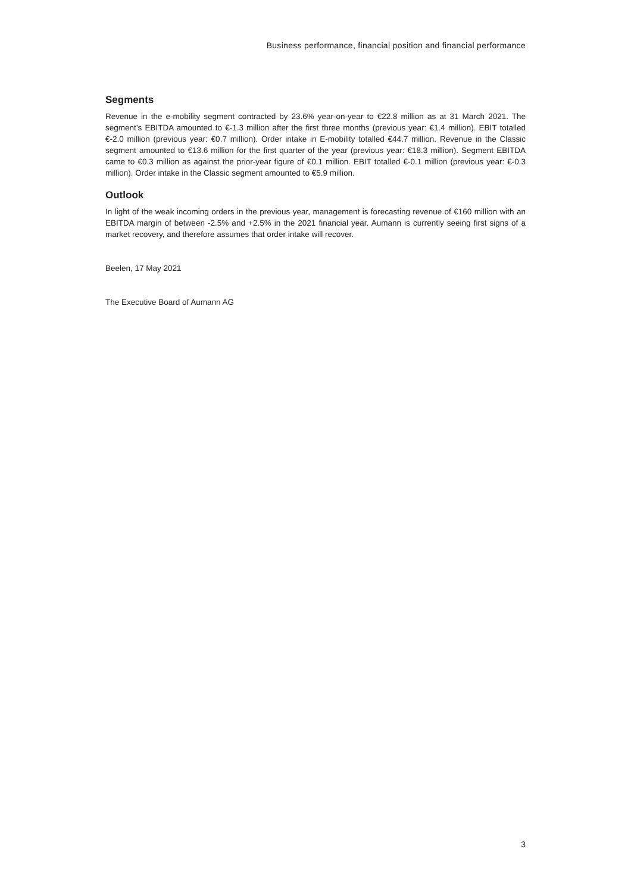Business performance, financial position and financial performance
Segments
Revenue in the e-mobility segment contracted by 23.6% year-on-year to €22.8 million as at 31 March 2021. The segment’s EBITDA amounted to €-1.3 million after the first three months (previous year: €1.4 million). EBIT totalled €-2.0 million (previous year: €0.7 million). Order intake in E-mobility totalled €44.7 million. Revenue in the Classic segment amounted to €13.6 million for the first quarter of the year (previous year: €18.3 million). Segment EBITDA came to €0.3 million as against the prior-year figure of €0.1 million. EBIT totalled €-0.1 million (previous year: €-0.3 million). Order intake in the Classic segment amounted to €5.9 million.
Outlook
In light of the weak incoming orders in the previous year, management is forecasting revenue of €160 million with an EBITDA margin of between -2.5% and +2.5% in the 2021 financial year. Aumann is currently seeing first signs of a market recovery, and therefore assumes that order intake will recover.
Beelen, 17 May 2021
The Executive Board of Aumann AG
3